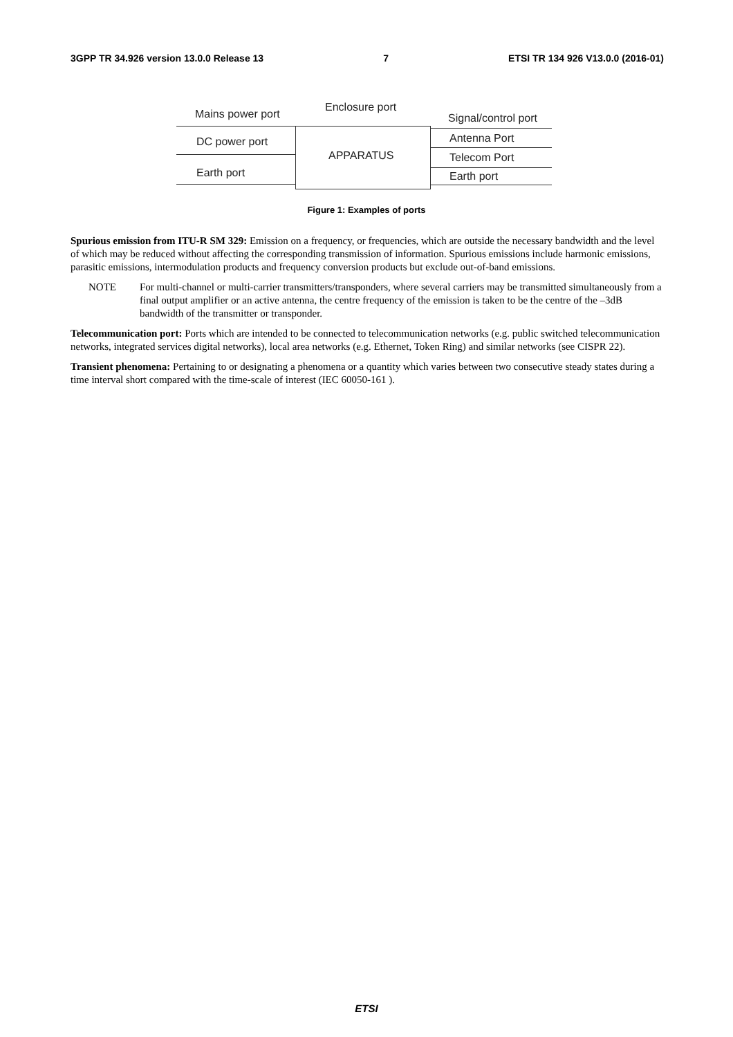3GPP TR 34.926 version 13.0.0 Release 13 7 ETSI TR 134 926 V13.0.0 (2016-01)
Mains power port
Enclosure port
Signal/control port
DC power port
Earth port
APPARATUS
Antenna Port
Telecom Port
Earth port
Figure 1: Examples of ports
Spurious emission from ITU-R SM 329: Emission on a frequency, or frequencies, which are outside the necessary bandwidth and the level of which may be reduced without affecting the corresponding transmission of information. Spurious emissions include harmonic emissions, parasitic emissions, intermodulation products and frequency conversion products but exclude out-of-band emissions.
NOTE For multi-channel or multi-carrier transmitters/transponders, where several carriers may be transmitted simultaneously from a final output amplifier or an active antenna, the centre frequency of the emission is taken to be the centre of the –3dB bandwidth of the transmitter or transponder.
Telecommunication port: Ports which are intended to be connected to telecommunication networks (e.g. public switched telecommunication networks, integrated services digital networks), local area networks (e.g. Ethernet, Token Ring) and similar networks (see CISPR 22).
Transient phenomena: Pertaining to or designating a phenomena or a quantity which varies between two consecutive steady states during a time interval short compared with the time-scale of interest (IEC 60050-161 ).
ETSI